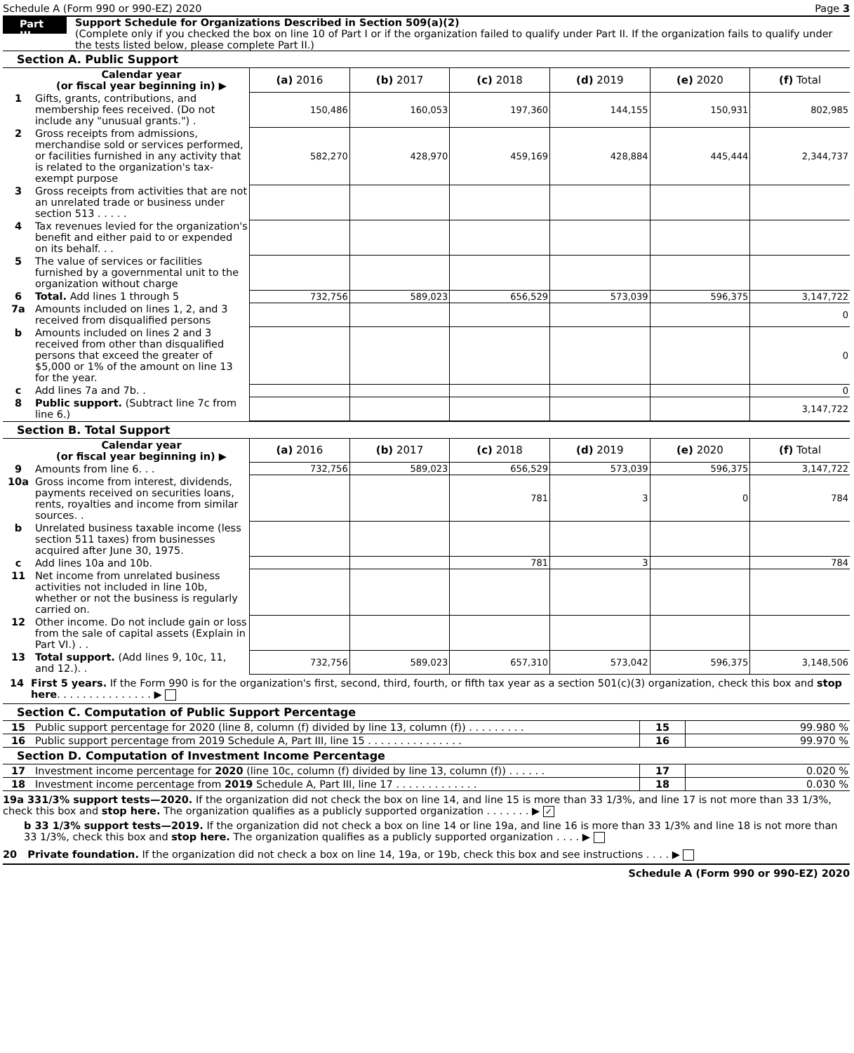Schedule A (Form 990 or 990-EZ) 2020 Page 3
Part III
Support Schedule for Organizations Described in Section 509(a)(2)
(Complete only if you checked the box on line 10 of Part I or if the organization failed to qualify under Part II. If the organization fails to qualify under the tests listed below, please complete Part II.)
Section A. Public Support
| | Calendar year (or fiscal year beginning in) ▶ | (a) 2016 | (b) 2017 | (c) 2018 | (d) 2019 | (e) 2020 | (f) Total |
| --- | --- | --- | --- | --- | --- | --- | --- |
| 1 | Gifts, grants, contributions, and membership fees received. (Do not include any "unusual grants.") . | 150,486 | 160,053 | 197,360 | 144,155 | 150,931 | 802,985 |
| 2 | Gross receipts from admissions, merchandise sold or services performed, or facilities furnished in any activity that is related to the organization's tax-exempt purpose | 582,270 | 428,970 | 459,169 | 428,884 | 445,444 | 2,344,737 |
| 3 | Gross receipts from activities that are not an unrelated trade or business under section 513 . . . . . | | | | | | |
| 4 | Tax revenues levied for the organization's benefit and either paid to or expended on its behalf. . . | | | | | | |
| 5 | The value of services or facilities furnished by a governmental unit to the organization without charge | | | | | | |
| 6 | Total. Add lines 1 through 5 | 732,756 | 589,023 | 656,529 | 573,039 | 596,375 | 3,147,722 |
| 7a | Amounts included on lines 1, 2, and 3 received from disqualified persons | | | | | | 0 |
| b | Amounts included on lines 2 and 3 received from other than disqualified persons that exceed the greater of $5,000 or 1% of the amount on line 13 for the year. | | | | | | 0 |
| c | Add lines 7a and 7b. . | | | | | | 0 |
| 8 | Public support. (Subtract line 7c from line 6.) | | | | | | 3,147,722 |
Section B. Total Support
| | Calendar year (or fiscal year beginning in) ▶ | (a) 2016 | (b) 2017 | (c) 2018 | (d) 2019 | (e) 2020 | (f) Total |
| --- | --- | --- | --- | --- | --- | --- | --- |
| 9 | Amounts from line 6. . . | 732,756 | 589,023 | 656,529 | 573,039 | 596,375 | 3,147,722 |
| 10a | Gross income from interest, dividends, payments received on securities loans, rents, royalties and income from similar sources. . | | | 781 | 3 | 0 | 784 |
| b | Unrelated business taxable income (less section 511 taxes) from businesses acquired after June 30, 1975. | | | | | | |
| c | Add lines 10a and 10b. | | | 781 | 3 | | 784 |
| 11 | Net income from unrelated business activities not included in line 10b, whether or not the business is regularly carried on. | | | | | | |
| 12 | Other income. Do not include gain or loss from the sale of capital assets (Explain in Part VI.) . . | | | | | | |
| 13 | Total support. (Add lines 9, 10c, 11, and 12.). . | 732,756 | 589,023 | 657,310 | 573,042 | 596,375 | 3,148,506 |
14 First 5 years. If the Form 990 is for the organization's first, second, third, fourth, or fifth tax year as a section 501(c)(3) organization, check this box and stop here. . . . . . . . . . . . . . . ▶
Section C. Computation of Public Support Percentage
| 15 | Public support percentage for 2020 (line 8, column (f) divided by line 13, column (f)) . . . . . . . . . | 15 | 99.980 % |
| 16 | Public support percentage from 2019 Schedule A, Part III, line 15 . . . . . . . . . . . . . . . | 16 | 99.970 % |
Section D. Computation of Investment Income Percentage
| 17 | Investment income percentage for 2020 (line 10c, column (f) divided by line 13, column (f)) . . . . . . | 17 | 0.020 % |
| 18 | Investment income percentage from 2019 Schedule A, Part III, line 17 . . . . . . . . . . . . . | 18 | 0.030 % |
19a 331/3% support tests—2020. If the organization did not check the box on line 14, and line 15 is more than 33 1/3%, and line 17 is not more than 33 1/3%, check this box and stop here. The organization qualifies as a publicly supported organization . . . . . . . ▶ ✓
b 33 1/3% support tests—2019. If the organization did not check a box on line 14 or line 19a, and line 16 is more than 33 1/3% and line 18 is not more than 33 1/3%, check this box and stop here. The organization qualifies as a publicly supported organization . . . . ▶
20 Private foundation. If the organization did not check a box on line 14, 19a, or 19b, check this box and see instructions . . . . ▶
Schedule A (Form 990 or 990-EZ) 2020